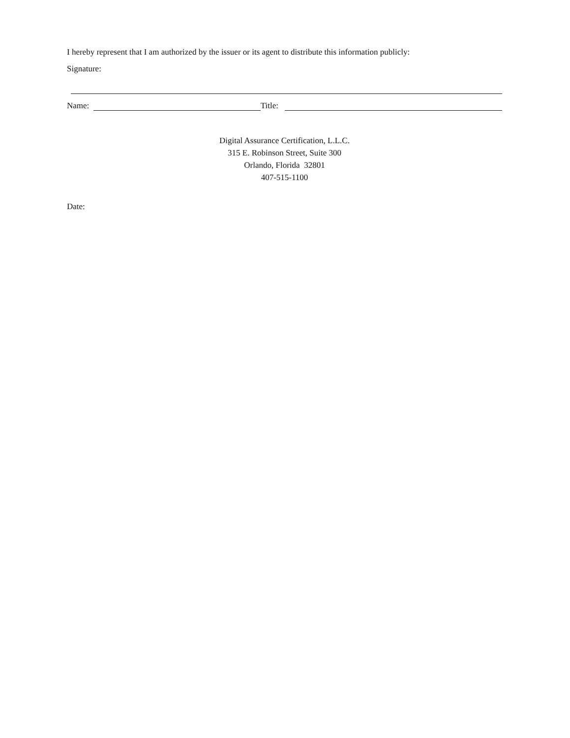I hereby represent that I am authorized by the issuer or its agent to distribute this information publicly:
Signature:
Name: Title:
Digital Assurance Certification, L.L.C.
315 E. Robinson Street, Suite 300
Orlando, Florida 32801
407-515-1100
Date: